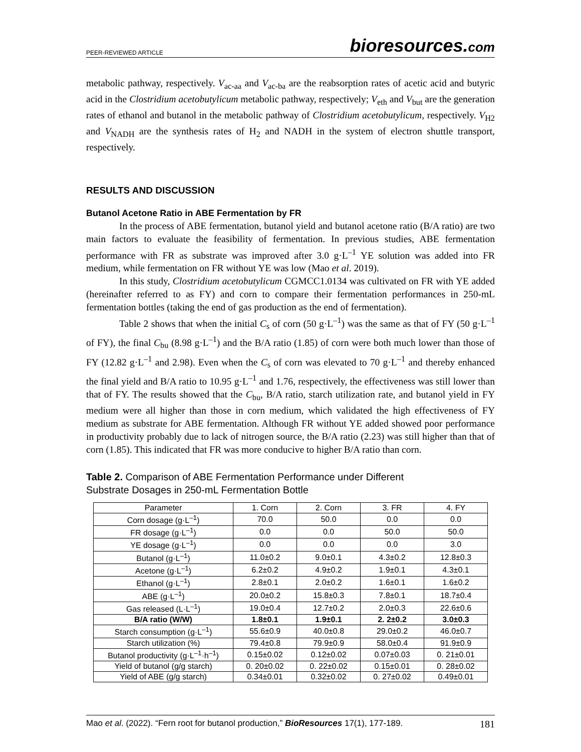PEER-REVIEWED ARTICLE bioresources.com
metabolic pathway, respectively. V<sub>ac-aa</sub> and V<sub>ac-ba</sub> are the reabsorption rates of acetic acid and butyric acid in the Clostridium acetobutylicum metabolic pathway, respectively; V<sub>eth</sub> and V<sub>but</sub> are the generation rates of ethanol and butanol in the metabolic pathway of Clostridium acetobutylicum, respectively. V<sub>H2</sub> and V<sub>NADH</sub> are the synthesis rates of H<sub>2</sub> and NADH in the system of electron shuttle transport, respectively.
RESULTS AND DISCUSSION
Butanol Acetone Ratio in ABE Fermentation by FR
In the process of ABE fermentation, butanol yield and butanol acetone ratio (B/A ratio) are two main factors to evaluate the feasibility of fermentation. In previous studies, ABE fermentation performance with FR as substrate was improved after 3.0 g·L<sup>–1</sup> YE solution was added into FR medium, while fermentation on FR without YE was low (Mao et al. 2019).
In this study, Clostridium acetobutylicum CGMCC1.0134 was cultivated on FR with YE added (hereinafter referred to as FY) and corn to compare their fermentation performances in 250-mL fermentation bottles (taking the end of gas production as the end of fermentation).
Table 2 shows that when the initial C<sub>s</sub> of corn (50 g·L<sup>–1</sup>) was the same as that of FY (50 g·L<sup>–1</sup> of FY), the final C<sub>bu</sub> (8.98 g·L<sup>–1</sup>) and the B/A ratio (1.85) of corn were both much lower than those of FY (12.82 g·L<sup>–1</sup> and 2.98). Even when the C<sub>s</sub> of corn was elevated to 70 g·L<sup>–1</sup> and thereby enhanced the final yield and B/A ratio to 10.95 g·L<sup>–1</sup> and 1.76, respectively, the effectiveness was still lower than that of FY. The results showed that the C<sub>bu</sub>, B/A ratio, starch utilization rate, and butanol yield in FY medium were all higher than those in corn medium, which validated the high effectiveness of FY medium as substrate for ABE fermentation. Although FR without YE added showed poor performance in productivity probably due to lack of nitrogen source, the B/A ratio (2.23) was still higher than that of corn (1.85). This indicated that FR was more conducive to higher B/A ratio than corn.
Table 2. Comparison of ABE Fermentation Performance under Different
Substrate Dosages in 250-mL Fermentation Bottle
| Parameter | 1. Corn | 2. Corn | 3. FR | 4. FY |
| --- | --- | --- | --- | --- |
| Corn dosage (g·L<sup>–1</sup>) | 70.0 | 50.0 | 0.0 | 0.0 |
| FR dosage (g·L<sup>–1</sup>) | 0.0 | 0.0 | 50.0 | 50.0 |
| YE dosage (g·L<sup>–1</sup>) | 0.0 | 0.0 | 0.0 | 3.0 |
| Butanol (g·L<sup>–1</sup>) | 11.0±0.2 | 9.0±0.1 | 4.3±0.2 | 12.8±0.3 |
| Acetone (g·L<sup>–1</sup>) | 6.2±0.2 | 4.9±0.2 | 1.9±0.1 | 4.3±0.1 |
| Ethanol (g·L<sup>–1</sup>) | 2.8±0.1 | 2.0±0.2 | 1.6±0.1 | 1.6±0.2 |
| ABE (g·L<sup>–1</sup>) | 20.0±0.2 | 15.8±0.3 | 7.8±0.1 | 18.7±0.4 |
| Gas released (L·L<sup>–1</sup>) | 19.0±0.4 | 12.7±0.2 | 2.0±0.3 | 22.6±0.6 |
| B/A ratio (W/W) | 1.8±0.1 | 1.9±0.1 | 2. 2±0.2 | 3.0±0.3 |
| Starch consumption (g·L<sup>–1</sup>) | 55.6±0.9 | 40.0±0.8 | 29.0±0.2 | 46.0±0.7 |
| Starch utilization (%) | 79.4±0.8 | 79.9±0.9 | 58.0±0.4 | 91.9±0.9 |
| Butanol productivity (g·L<sup>–1</sup>·h<sup>–1</sup>) | 0.15±0.02 | 0.12±0.02 | 0.07±0.03 | 0. 21±0.01 |
| Yield of butanol (g/g starch) | 0. 20±0.02 | 0. 22±0.02 | 0.15±0.01 | 0. 28±0.02 |
| Yield of ABE (g/g starch) | 0.34±0.01 | 0.32±0.02 | 0. 27±0.02 | 0.49±0.01 |
Mao et al. (2022). “Fern root for butanol production,” BioResources 17(1), 177-189. 181